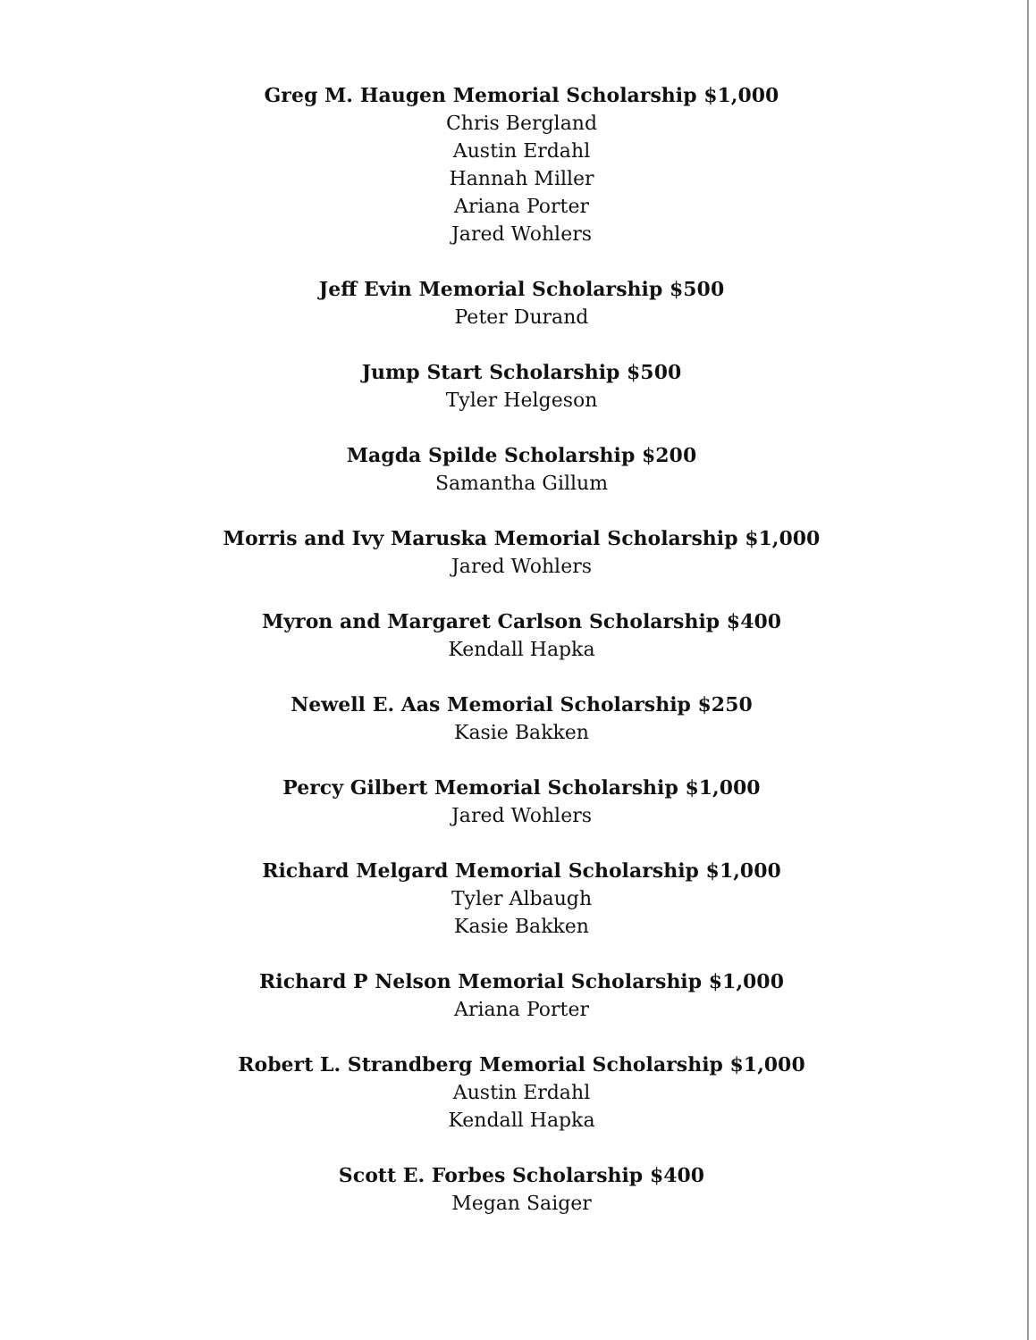Greg M. Haugen Memorial Scholarship $1,000
Chris Bergland
Austin Erdahl
Hannah Miller
Ariana Porter
Jared Wohlers
Jeff Evin Memorial Scholarship $500
Peter Durand
Jump Start Scholarship $500
Tyler Helgeson
Magda Spilde Scholarship $200
Samantha Gillum
Morris and Ivy Maruska Memorial Scholarship $1,000
Jared Wohlers
Myron and Margaret Carlson Scholarship $400
Kendall Hapka
Newell E. Aas Memorial Scholarship $250
Kasie Bakken
Percy Gilbert Memorial Scholarship $1,000
Jared Wohlers
Richard Melgard Memorial Scholarship $1,000
Tyler Albaugh
Kasie Bakken
Richard P Nelson Memorial Scholarship $1,000
Ariana Porter
Robert L. Strandberg Memorial Scholarship $1,000
Austin Erdahl
Kendall Hapka
Scott E. Forbes Scholarship $400
Megan Saiger